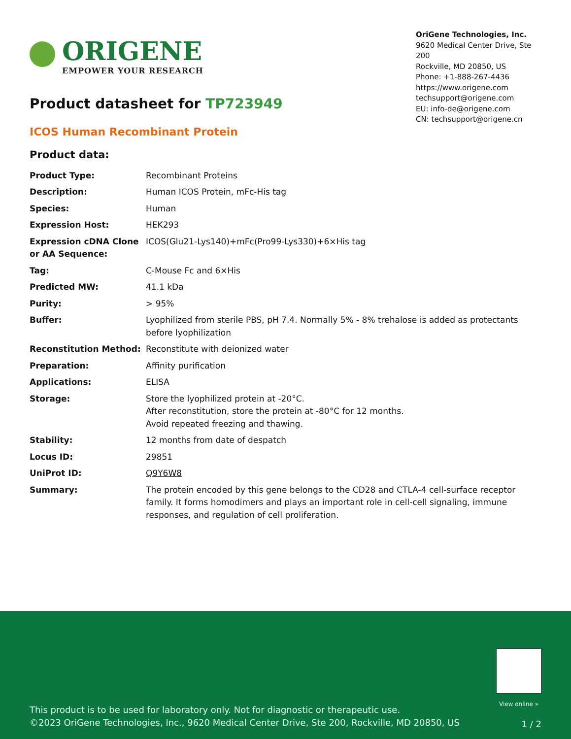ORIGENE
EMPOWER YOUR RESEARCH
OriGene Technologies, Inc.
9620 Medical Center Drive, Ste 200
Rockville, MD 20850, US
Phone: +1-888-267-4436
https://www.origene.com
techsupport@origene.com
EU: info-de@origene.com
CN: techsupport@origene.cn
Product datasheet for TP723949
ICOS Human Recombinant Protein
Product data:
| Product Type: | Recombinant Proteins |
| Description: | Human ICOS Protein, mFc-His tag |
| Species: | Human |
| Expression Host: | HEK293 |
| Expression cDNA Clone or AA Sequence: | ICOS(Glu21-Lys140)+mFc(Pro99-Lys330)+6×His tag |
| Tag: | C-Mouse Fc and 6×His |
| Predicted MW: | 41.1 kDa |
| Purity: | > 95% |
| Buffer: | Lyophilized from sterile PBS, pH 7.4. Normally 5% - 8% trehalose is added as protectants before lyophilization |
| Reconstitution Method: | Reconstitute with deionized water |
| Preparation: | Affinity purification |
| Applications: | ELISA |
| Storage: | Store the lyophilized protein at -20°C. After reconstitution, store the protein at -80°C for 12 months. Avoid repeated freezing and thawing. |
| Stability: | 12 months from date of despatch |
| Locus ID: | 29851 |
| UniProt ID: | Q9Y6W8 |
| Summary: | The protein encoded by this gene belongs to the CD28 and CTLA-4 cell-surface receptor family. It forms homodimers and plays an important role in cell-cell signaling, immune responses, and regulation of cell proliferation. |
View online »
This product is to be used for laboratory only. Not for diagnostic or therapeutic use.
©2023 OriGene Technologies, Inc., 9620 Medical Center Drive, Ste 200, Rockville, MD 20850, US
1 / 2